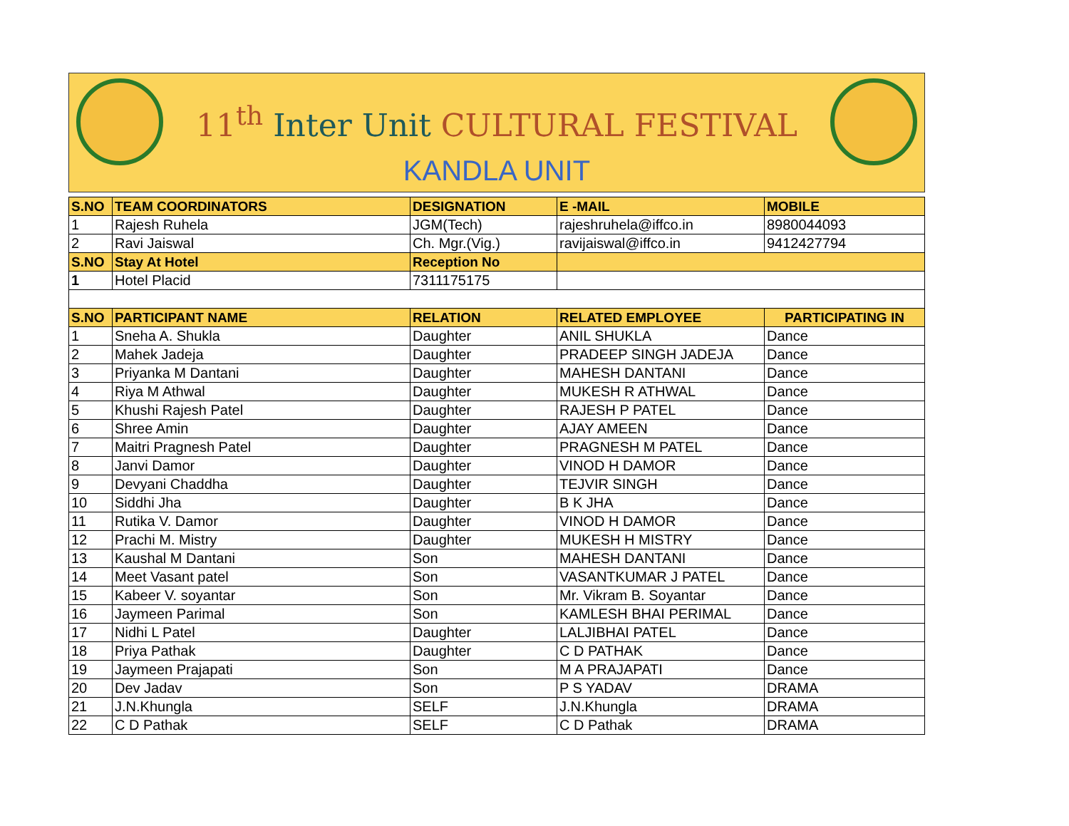11<sup>th</sup> Inter Unit CULTURAL FESTIVAL
KANDLA UNIT
| S.NO | TEAM COORDINATORS | DESIGNATION | E -MAIL | MOBILE |
| --- | --- | --- | --- | --- |
| 1 | Rajesh Ruhela | JGM(Tech) | rajeshruhela@iffco.in | 8980044093 |
| 2 | Ravi Jaiswal | Ch. Mgr.(Vig.) | ravijaiswal@iffco.in | 9412427794 |
| S.NO | Stay At Hotel | Reception No | | |
| 1 | Hotel Placid | 7311175175 | | |
| S.NO | PARTICIPANT NAME | RELATION | RELATED EMPLOYEE | PARTICIPATING IN |
| 1 | Sneha A. Shukla | Daughter | ANIL SHUKLA | Dance |
| 2 | Mahek Jadeja | Daughter | PRADEEP SINGH JADEJA | Dance |
| 3 | Priyanka M Dantani | Daughter | MAHESH DANTANI | Dance |
| 4 | Riya M Athwal | Daughter | MUKESH R ATHWAL | Dance |
| 5 | Khushi Rajesh Patel | Daughter | RAJESH P PATEL | Dance |
| 6 | Shree Amin | Daughter | AJAY AMEEN | Dance |
| 7 | Maitri Pragnesh Patel | Daughter | PRAGNESH M PATEL | Dance |
| 8 | Janvi Damor | Daughter | VINOD H DAMOR | Dance |
| 9 | Devyani Chaddha | Daughter | TEJVIR SINGH | Dance |
| 10 | Siddhi Jha | Daughter | B K JHA | Dance |
| 11 | Rutika V. Damor | Daughter | VINOD H DAMOR | Dance |
| 12 | Prachi M. Mistry | Daughter | MUKESH H MISTRY | Dance |
| 13 | Kaushal M Dantani | Son | MAHESH DANTANI | Dance |
| 14 | Meet Vasant patel | Son | VASANTKUMAR J PATEL | Dance |
| 15 | Kabeer V. soyantar | Son | Mr. Vikram B. Soyantar | Dance |
| 16 | Jaymeen Parimal | Son | KAMLESH BHAI PERIMAL | Dance |
| 17 | Nidhi L Patel | Daughter | LALJIBHAI PATEL | Dance |
| 18 | Priya Pathak | Daughter | C D PATHAK | Dance |
| 19 | Jaymeen Prajapati | Son | M A PRAJAPATI | Dance |
| 20 | Dev Jadav | Son | P S YADAV | DRAMA |
| 21 | J.N.Khungla | SELF | J.N.Khungla | DRAMA |
| 22 | C D Pathak | SELF | C D Pathak | DRAMA |